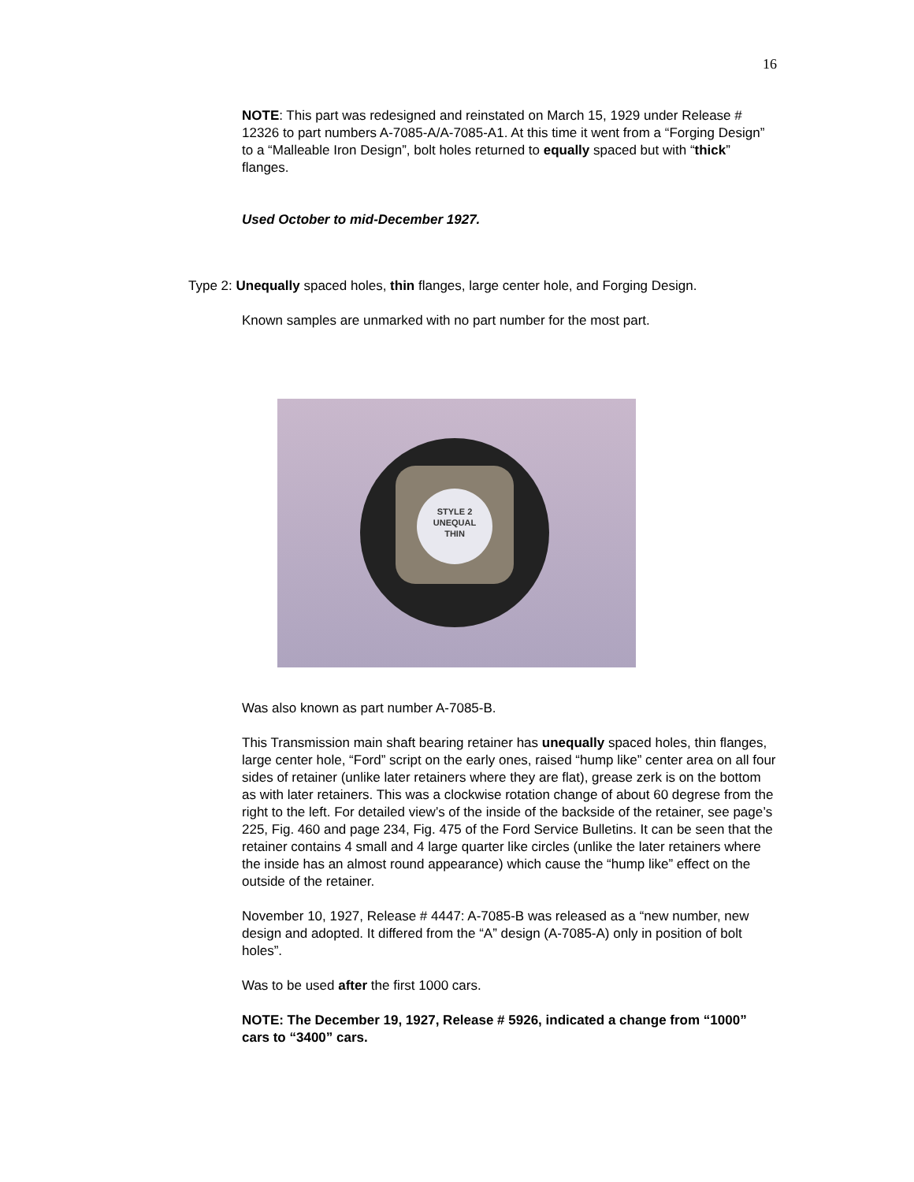16
NOTE: This part was redesigned and reinstated on March 15, 1929 under Release # 12326 to part numbers A-7085-A/A-7085-A1. At this time it went from a “Forging Design” to a “Malleable Iron Design”, bolt holes returned to equally spaced but with “thick” flanges.
Used October to mid-December 1927.
Type 2: Unequally spaced holes, thin flanges, large center hole, and Forging Design.
Known samples are unmarked with no part number for the most part.
STYLE 2
UNEQUAL
THIN
Was also known as part number A-7085-B.
This Transmission main shaft bearing retainer has unequally spaced holes, thin flanges, large center hole, “Ford” script on the early ones, raised “hump like” center area on all four sides of retainer (unlike later retainers where they are flat), grease zerk is on the bottom as with later retainers. This was a clockwise rotation change of about 60 degrese from the right to the left. For detailed view’s of the inside of the backside of the retainer, see page’s 225, Fig. 460 and page 234, Fig. 475 of the Ford Service Bulletins. It can be seen that the retainer contains 4 small and 4 large quarter like circles (unlike the later retainers where the inside has an almost round appearance) which cause the “hump like” effect on the outside of the retainer.
November 10, 1927, Release # 4447: A-7085-B was released as a “new number, new design and adopted. It differed from the “A” design (A-7085-A) only in position of bolt holes”.
Was to be used after the first 1000 cars.
NOTE: The December 19, 1927, Release # 5926, indicated a change from “1000” cars to “3400” cars.